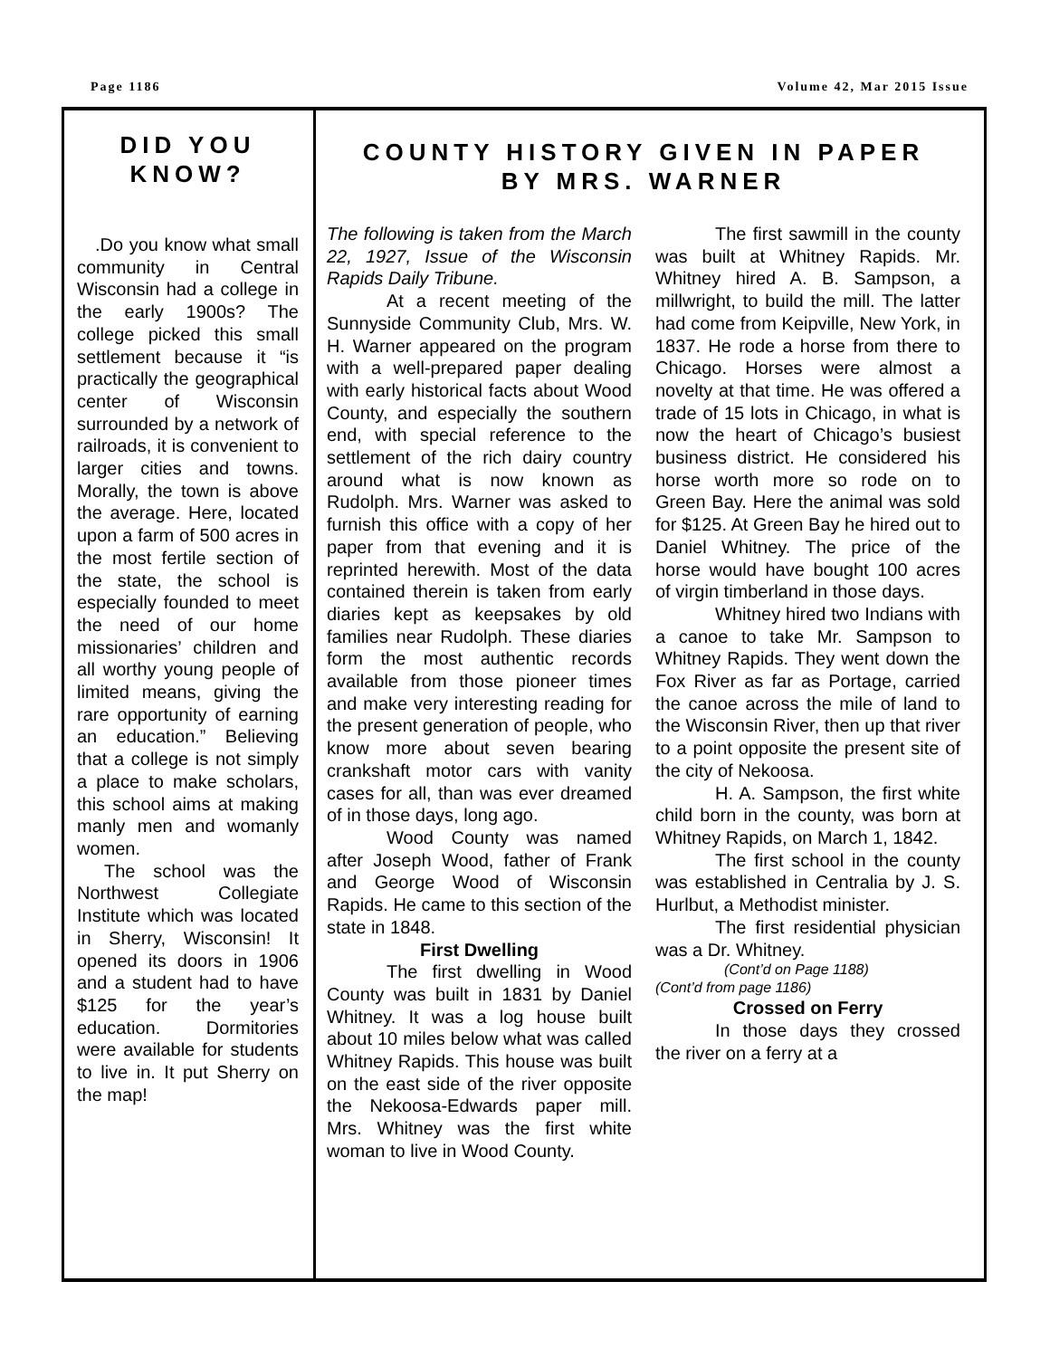Page 1186 Volume 42, Mar 2015 Issue
DID YOU KNOW?
.Do you know what small community in Central Wisconsin had a college in the early 1900s? The college picked this small settlement because it “is practically the geographical center of Wisconsin surrounded by a network of railroads, it is convenient to larger cities and towns. Morally, the town is above the average. Here, located upon a farm of 500 acres in the most fertile section of the state, the school is especially founded to meet the need of our home missionaries’ children and all worthy young people of limited means, giving the rare opportunity of earning an education.” Believing that a college is not simply a place to make scholars, this school aims at making manly men and womanly women.
The school was the Northwest Collegiate Institute which was located in Sherry, Wisconsin! It opened its doors in 1906 and a student had to have $125 for the year’s education. Dormitories were available for students to live in. It put Sherry on the map!
COUNTY HISTORY GIVEN IN PAPER
BY MRS. WARNER
The following is taken from the March 22, 1927, Issue of the Wisconsin Rapids Daily Tribune.
At a recent meeting of the Sunnyside Community Club, Mrs. W. H. Warner appeared on the program with a well-prepared paper dealing with early historical facts about Wood County, and especially the southern end, with special reference to the settlement of the rich dairy country around what is now known as Rudolph. Mrs. Warner was asked to furnish this office with a copy of her paper from that evening and it is reprinted herewith. Most of the data contained therein is taken from early diaries kept as keepsakes by old families near Rudolph. These diaries form the most authentic records available from those pioneer times and make very interesting reading for the present generation of people, who know more about seven bearing crankshaft motor cars with vanity cases for all, than was ever dreamed of in those days, long ago.
Wood County was named after Joseph Wood, father of Frank and George Wood of Wisconsin Rapids. He came to this section of the state in 1848.
First Dwelling
The first dwelling in Wood County was built in 1831 by Daniel Whitney. It was a log house built about 10 miles below what was called Whitney Rapids. This house was built on the east side of the river opposite the Nekoosa-Edwards paper mill. Mrs. Whitney was the first white woman to live in Wood County.
The first sawmill in the county was built at Whitney Rapids. Mr. Whitney hired A. B. Sampson, a millwright, to build the mill. The latter had come from Keipville, New York, in 1837. He rode a horse from there to Chicago. Horses were almost a novelty at that time. He was offered a trade of 15 lots in Chicago, in what is now the heart of Chicago’s busiest business district. He considered his horse worth more so rode on to Green Bay. Here the animal was sold for $125. At Green Bay he hired out to Daniel Whitney. The price of the horse would have bought 100 acres of virgin timberland in those days.
Whitney hired two Indians with a canoe to take Mr. Sampson to Whitney Rapids. They went down the Fox River as far as Portage, carried the canoe across the mile of land to the Wisconsin River, then up that river to a point opposite the present site of the city of Nekoosa.
H. A. Sampson, the first white child born in the county, was born at Whitney Rapids, on March 1, 1842.
The first school in the county was established in Centralia by J. S. Hurlbut, a Methodist minister.
The first residential physician was a Dr. Whitney.
(Cont’d on Page 1188)
(Cont’d from page 1186)
Crossed on Ferry
In those days they crossed the river on a ferry at a